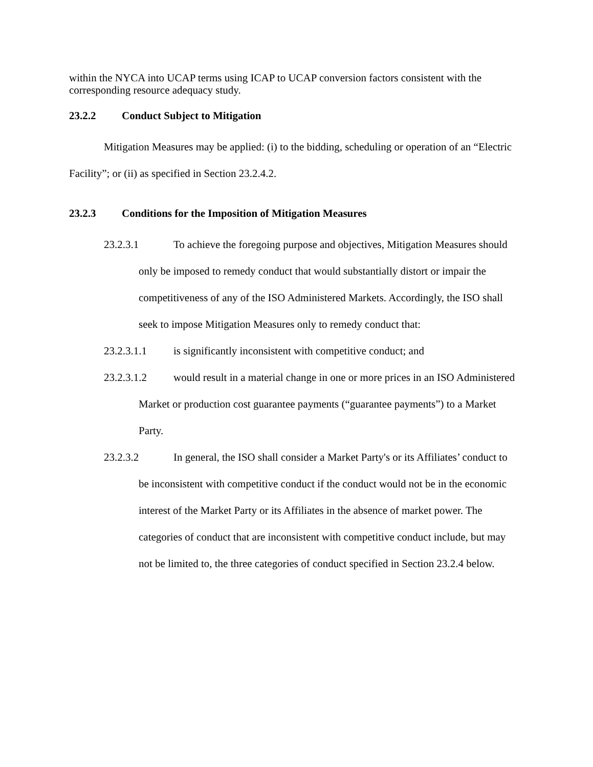within the NYCA into UCAP terms using ICAP to UCAP conversion factors consistent with the corresponding resource adequacy study.
23.2.2 Conduct Subject to Mitigation
Mitigation Measures may be applied: (i) to the bidding, scheduling or operation of an “Electric Facility”; or (ii) as specified in Section 23.2.4.2.
23.2.3 Conditions for the Imposition of Mitigation Measures
23.2.3.1 To achieve the foregoing purpose and objectives, Mitigation Measures should only be imposed to remedy conduct that would substantially distort or impair the competitiveness of any of the ISO Administered Markets. Accordingly, the ISO shall seek to impose Mitigation Measures only to remedy conduct that:
23.2.3.1.1 is significantly inconsistent with competitive conduct; and
23.2.3.1.2 would result in a material change in one or more prices in an ISO Administered Market or production cost guarantee payments (“guarantee payments”) to a Market Party.
23.2.3.2 In general, the ISO shall consider a Market Party's or its Affiliates’ conduct to be inconsistent with competitive conduct if the conduct would not be in the economic interest of the Market Party or its Affiliates in the absence of market power. The categories of conduct that are inconsistent with competitive conduct include, but may not be limited to, the three categories of conduct specified in Section 23.2.4 below.